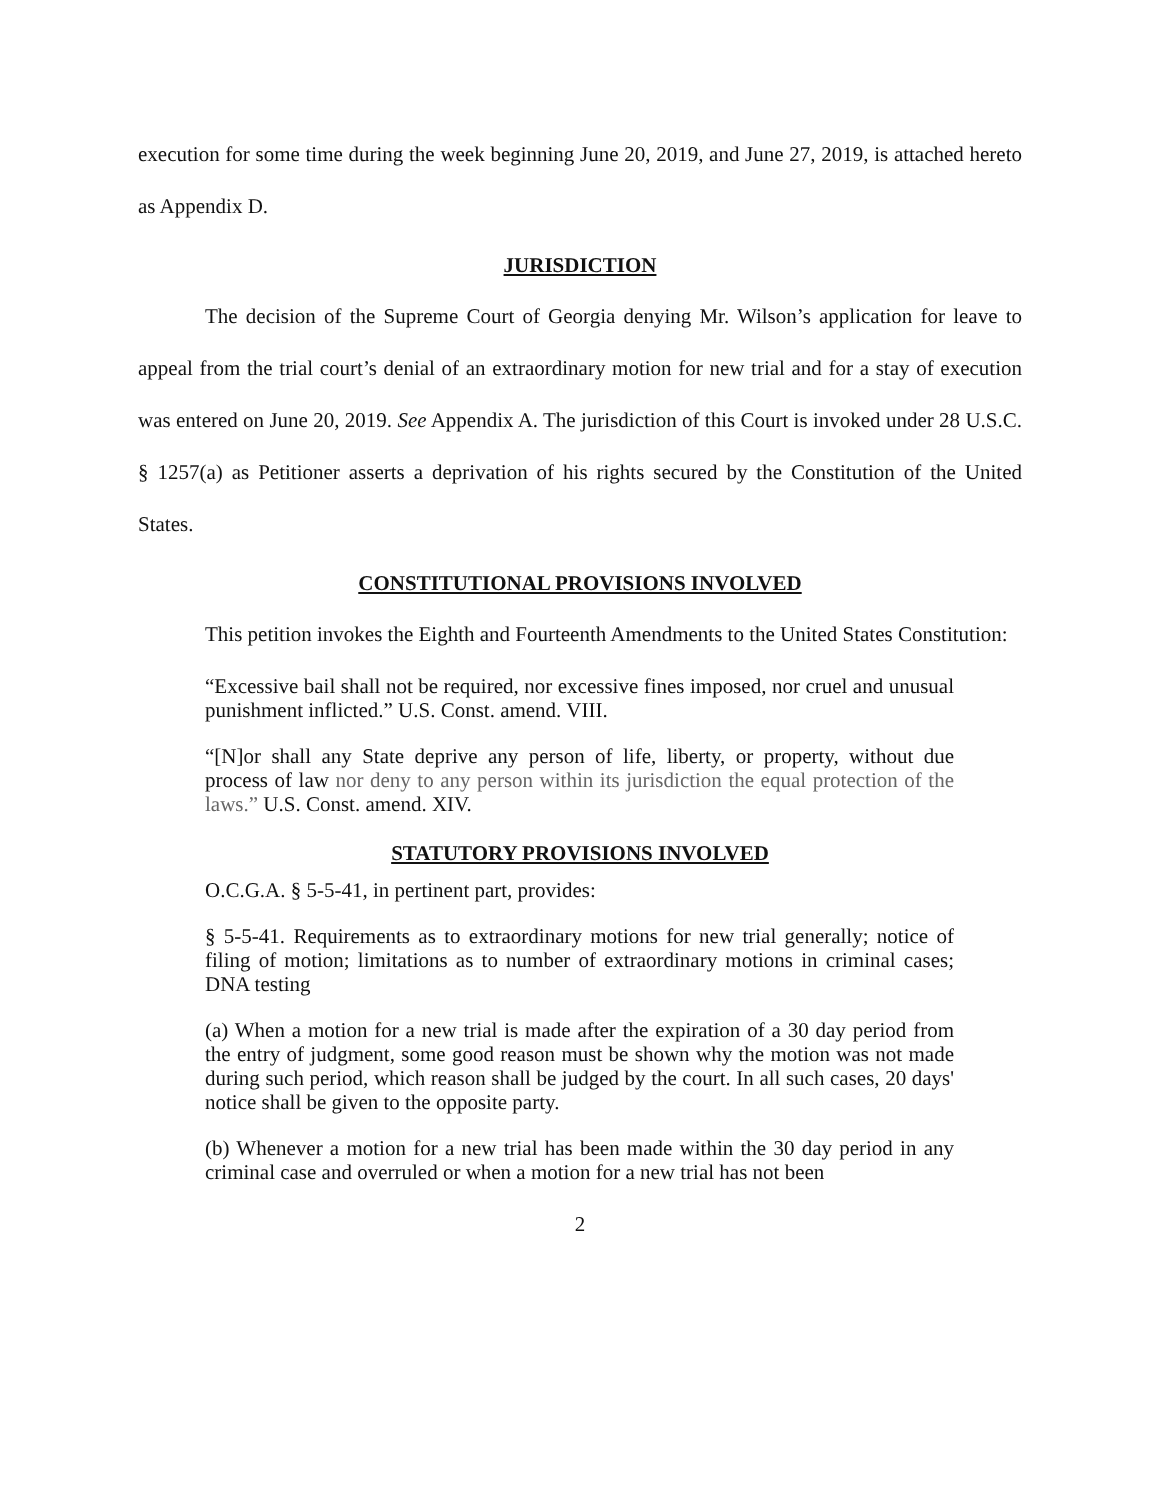execution for some time during the week beginning June 20, 2019, and June 27, 2019, is attached hereto as Appendix D.
JURISDICTION
The decision of the Supreme Court of Georgia denying Mr. Wilson’s application for leave to appeal from the trial court’s denial of an extraordinary motion for new trial and for a stay of execution was entered on June 20, 2019. See Appendix A. The jurisdiction of this Court is invoked under 28 U.S.C. § 1257(a) as Petitioner asserts a deprivation of his rights secured by the Constitution of the United States.
CONSTITUTIONAL PROVISIONS INVOLVED
This petition invokes the Eighth and Fourteenth Amendments to the United States Constitution:
“Excessive bail shall not be required, nor excessive fines imposed, nor cruel and unusual punishment inflicted.” U.S. Const. amend. VIII.
“[N]or shall any State deprive any person of life, liberty, or property, without due process of law nor deny to any person within its jurisdiction the equal protection of the laws.” U.S. Const. amend. XIV.
STATUTORY PROVISIONS INVOLVED
O.C.G.A. § 5-5-41, in pertinent part, provides:
§ 5-5-41. Requirements as to extraordinary motions for new trial generally; notice of filing of motion; limitations as to number of extraordinary motions in criminal cases; DNA testing
(a) When a motion for a new trial is made after the expiration of a 30 day period from the entry of judgment, some good reason must be shown why the motion was not made during such period, which reason shall be judged by the court. In all such cases, 20 days' notice shall be given to the opposite party.
(b) Whenever a motion for a new trial has been made within the 30 day period in any criminal case and overruled or when a motion for a new trial has not been
2